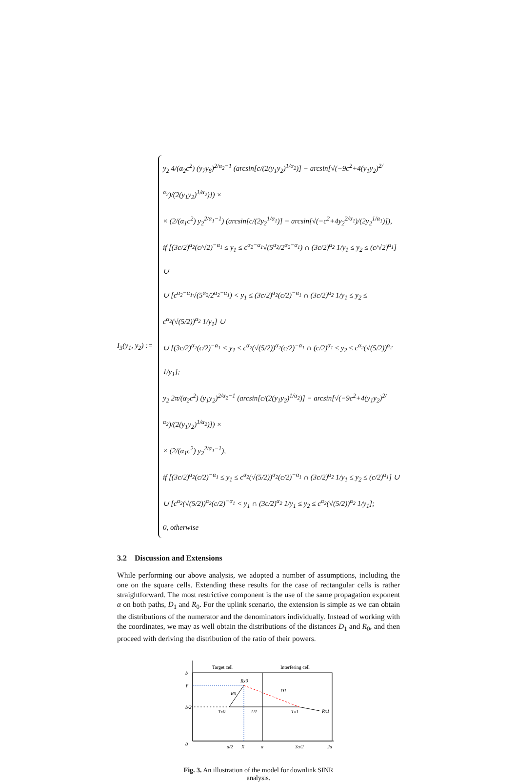I<sub>3</sub>(y<sub>1</sub>, y<sub>2</sub>) :=
y<sub>2</sub> 4/(α<sub>2</sub>c<sup>2</sup>) (y<sub>7</sub>y<sub>8</sub>)<sup>2/α<sub>2</sub>−1</sup> (arcsin[c/(2(y<sub>1</sub>y<sub>2</sub>)<sup>1/α<sub>2</sub></sup>)] − arcsin[√(−9c<sup>2</sup>+4(y<sub>1</sub>y<sub>2</sub>)<sup>2/α<sub>2</sub></sup>)/(2(y<sub>1</sub>y<sub>2</sub>)<sup>1/α<sub>2</sub></sup>)]) ×
× (2/(α<sub>1</sub>c<sup>2</sup>) y<sub>2</sub><sup>2/α<sub>1</sub>−1</sup>) (arcsin[c/(2y<sub>2</sub><sup>1/α<sub>1</sub></sup>)] − arcsin[√(−c<sup>2</sup>+4y<sub>2</sub><sup>2/α<sub>1</sub></sup>)/(2y<sub>2</sub><sup>1/α<sub>1</sub></sup>)]),
if [(3c/2)<sup>α<sub>2</sub></sup>(c/√2)<sup>−α<sub>1</sub></sup> ≤ y<sub>1</sub> ≤ c<sup>α<sub>2</sub>−α<sub>1</sub></sup>√(5<sup>α<sub>2</sub></sup>/2<sup>α<sub>2</sub>−α<sub>1</sub></sup>) ∩ (3c/2)<sup>α<sub>2</sub></sup> 1/y<sub>1</sub> ≤ y<sub>2</sub> ≤ (c/√2)<sup>α<sub>1</sub></sup>] ∪
∪ [c<sup>α<sub>2</sub>−α<sub>1</sub></sup>√(5<sup>α<sub>2</sub></sup>/2<sup>α<sub>2</sub>−α<sub>1</sub></sup>) < y<sub>1</sub> ≤ (3c/2)<sup>α<sub>2</sub></sup>(c/2)<sup>−α<sub>1</sub></sup> ∩ (3c/2)<sup>α<sub>2</sub></sup> 1/y<sub>1</sub> ≤ y<sub>2</sub> ≤ c<sup>α<sub>2</sub></sup>(√(5/2))<sup>α<sub>2</sub></sup> 1/y<sub>1</sub>] ∪
∪ [(3c/2)<sup>α<sub>2</sub></sup>(c/2)<sup>−α<sub>1</sub></sup> < y<sub>1</sub> ≤ c<sup>α<sub>2</sub></sup>(√(5/2))<sup>α<sub>2</sub></sup>(c/2)<sup>−α<sub>1</sub></sup> ∩ (c/2)<sup>α<sub>1</sub></sup> ≤ y<sub>2</sub> ≤ c<sup>α<sub>2</sub></sup>(√(5/2))<sup>α<sub>2</sub></sup> 1/y<sub>1</sub>];
y<sub>2</sub> 2π/(α<sub>2</sub>c<sup>2</sup>) (y<sub>1</sub>y<sub>2</sub>)<sup>2/α<sub>2</sub>−1</sup> (arcsin[c/(2(y<sub>1</sub>y<sub>2</sub>)<sup>1/α<sub>2</sub></sup>)] − arcsin[√(−9c<sup>2</sup>+4(y<sub>1</sub>y<sub>2</sub>)<sup>2/α<sub>2</sub></sup>)/(2(y<sub>1</sub>y<sub>2</sub>)<sup>1/α<sub>2</sub></sup>)]) ×
× (2/(α<sub>1</sub>c<sup>2</sup>) y<sub>2</sub><sup>2/α<sub>1</sub>−1</sup>),
if [(3c/2)<sup>α<sub>2</sub></sup>(c/2)<sup>−α<sub>1</sub></sup> ≤ y<sub>1</sub> ≤ c<sup>α<sub>2</sub></sup>(√(5/2))<sup>α<sub>2</sub></sup>(c/2)<sup>−α<sub>1</sub></sup> ∩ (3c/2)<sup>α<sub>2</sub></sup> 1/y<sub>1</sub> ≤ y<sub>2</sub> ≤ (c/2)<sup>α<sub>1</sub></sup>] ∪
∪ [c<sup>α<sub>2</sub></sup>(√(5/2))<sup>α<sub>2</sub></sup>(c/2)<sup>−α<sub>1</sub></sup> < y<sub>1</sub> ∩ (3c/2)<sup>α<sub>2</sub></sup> 1/y<sub>1</sub> ≤ y<sub>2</sub> ≤ c<sup>α<sub>2</sub></sup>(√(5/2))<sup>α<sub>2</sub></sup> 1/y<sub>1</sub>];
0, otherwise
3.2 Discussion and Extensions
While performing our above analysis, we adopted a number of assumptions, including the one on the square cells. Extending these results for the case of rectangular cells is rather straightforward. The most restrictive component is the use of the same propagation exponent α on both paths, D<sub>1</sub> and R<sub>0</sub>. For the uplink scenario, the extension is simple as we can obtain the distributions of the numerator and the denominators individually. Instead of working with the coordinates, we may as well obtain the distributions of the distances D<sub>1</sub> and R<sub>0</sub>, and then proceed with deriving the distribution of the ratio of their powers.
Target cell
Interfering cell
b
Y
b/2
0
Rx0
R0
D1
Tx0
U1
Tx1
Rx1
a/2
X
a
3a/2
2a
Fig. 3. An illustration of the model for downlink SINR analysis.